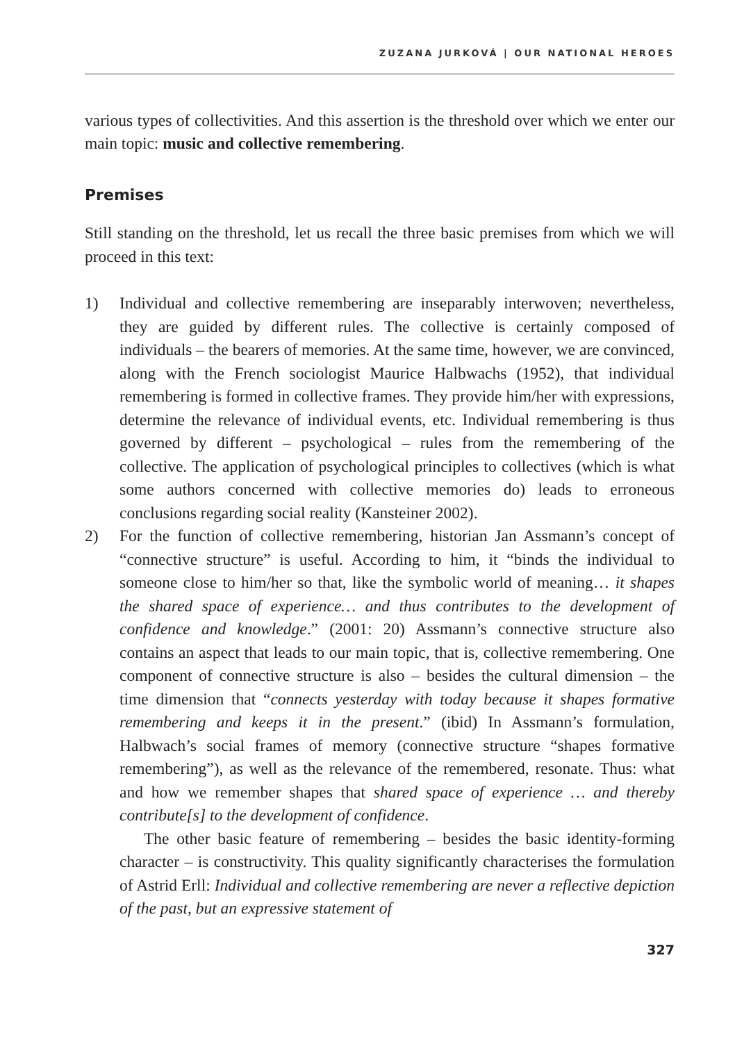ZUZANA JURKOVÁ | OUR NATIONAL HEROES
various types of collectivities. And this assertion is the threshold over which we enter our main topic: music and collective remembering.
Premises
Still standing on the threshold, let us recall the three basic premises from which we will proceed in this text:
1) Individual and collective remembering are inseparably interwoven; nevertheless, they are guided by different rules. The collective is certainly composed of individuals – the bearers of memories. At the same time, however, we are convinced, along with the French sociologist Maurice Halbwachs (1952), that individual remembering is formed in collective frames. They provide him/her with expressions, determine the relevance of individual events, etc. Individual remembering is thus governed by different – psychological – rules from the remembering of the collective. The application of psychological principles to collectives (which is what some authors concerned with collective memories do) leads to erroneous conclusions regarding social reality (Kansteiner 2002).
2) For the function of collective remembering, historian Jan Assmann’s concept of “connective structure” is useful. According to him, it “binds the individual to someone close to him/her so that, like the symbolic world of meaning… it shapes the shared space of experience… and thus contributes to the development of confidence and knowledge.” (2001: 20) Assmann’s connective structure also contains an aspect that leads to our main topic, that is, collective remembering. One component of connective structure is also – besides the cultural dimension – the time dimension that “connects yesterday with today because it shapes formative remembering and keeps it in the present.” (ibid) In Assmann’s formulation, Halbwach’s social frames of memory (connective structure “shapes formative remembering”), as well as the relevance of the remembered, resonate. Thus: what and how we remember shapes that shared space of experience … and thereby contribute[s] to the development of confidence.
The other basic feature of remembering – besides the basic identity-forming character – is constructivity. This quality significantly characterises the formulation of Astrid Erll: Individual and collective remembering are never a reflective depiction of the past, but an expressive statement of
327